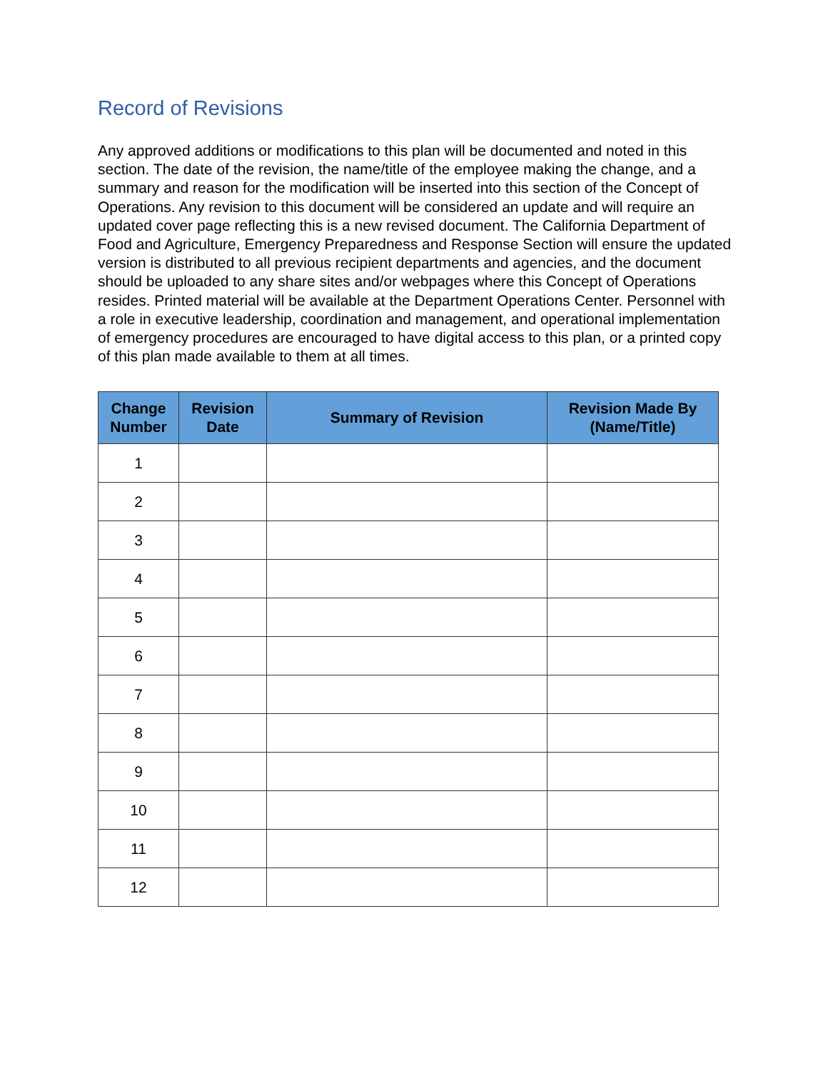Record of Revisions
Any approved additions or modifications to this plan will be documented and noted in this section. The date of the revision, the name/title of the employee making the change, and a summary and reason for the modification will be inserted into this section of the Concept of Operations. Any revision to this document will be considered an update and will require an updated cover page reflecting this is a new revised document. The California Department of Food and Agriculture, Emergency Preparedness and Response Section will ensure the updated version is distributed to all previous recipient departments and agencies, and the document should be uploaded to any share sites and/or webpages where this Concept of Operations resides. Printed material will be available at the Department Operations Center. Personnel with a role in executive leadership, coordination and management, and operational implementation of emergency procedures are encouraged to have digital access to this plan, or a printed copy of this plan made available to them at all times.
| Change Number | Revision Date | Summary of Revision | Revision Made By (Name/Title) |
| --- | --- | --- | --- |
| 1 | | | |
| 2 | | | |
| 3 | | | |
| 4 | | | |
| 5 | | | |
| 6 | | | |
| 7 | | | |
| 8 | | | |
| 9 | | | |
| 10 | | | |
| 11 | | | |
| 12 | | | |